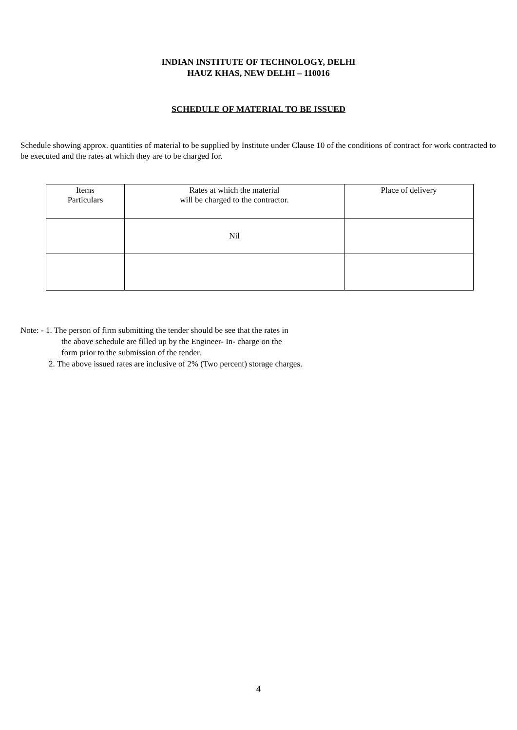INDIAN INSTITUTE OF TECHNOLOGY, DELHI
HAUZ KHAS, NEW DELHI – 110016
SCHEDULE OF MATERIAL TO BE ISSUED
Schedule showing approx. quantities of material to be supplied by Institute under Clause 10 of the conditions of contract for work contracted to be executed and the rates at which they are to be charged for.
| Items Particulars | Rates at which the material will be charged to the contractor. | Place of delivery |
| --- | --- | --- |
| | Nil | |
Note: - 1. The person of firm submitting the tender should be see that the rates in
the above schedule are filled up by the Engineer- In- charge on the
form prior to the submission of the tender.
2. The above issued rates are inclusive of 2% (Two percent) storage charges.
4